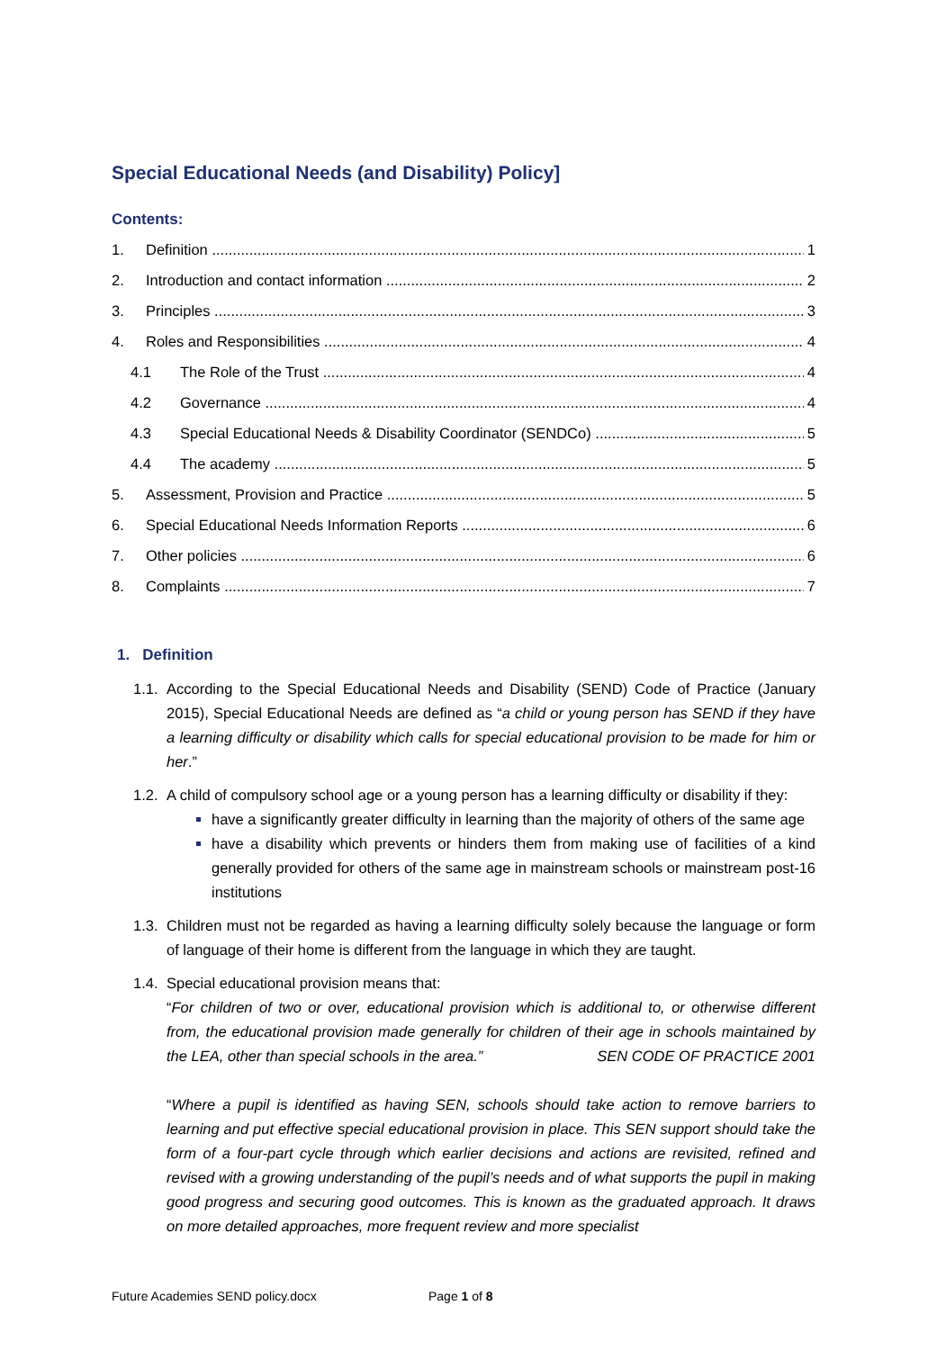Special Educational Needs (and Disability) Policy]
Contents:
1. Definition 1
2. Introduction and contact information 2
3. Principles 3
4. Roles and Responsibilities 4
4.1 The Role of the Trust 4
4.2 Governance 4
4.3 Special Educational Needs & Disability Coordinator (SENDCo) 5
4.4 The academy 5
5. Assessment, Provision and Practice 5
6. Special Educational Needs Information Reports 6
7. Other policies 6
8. Complaints 7
1. Definition
1.1.
According to the Special Educational Needs and Disability (SEND) Code of Practice (January 2015), Special Educational Needs are defined as “a child or young person has SEND if they have a learning difficulty or disability which calls for special educational provision to be made for him or her.”
1.2.
A child of compulsory school age or a young person has a learning difficulty or disability if they:
have a significantly greater difficulty in learning than the majority of others of the same age
have a disability which prevents or hinders them from making use of facilities of a kind generally provided for others of the same age in mainstream schools or mainstream post-16 institutions
1.3.
Children must not be regarded as having a learning difficulty solely because the language or form of language of their home is different from the language in which they are taught.
1.4.
Special educational provision means that:
“For children of two or over, educational provision which is additional to, or otherwise different from, the educational provision made generally for children of their age in schools maintained by the LEA, other than special schools in the area.” SEN CODE OF PRACTICE 2001
“Where a pupil is identified as having SEN, schools should take action to remove barriers to learning and put effective special educational provision in place. This SEN support should take the form of a four-part cycle through which earlier decisions and actions are revisited, refined and revised with a growing understanding of the pupil’s needs and of what supports the pupil in making good progress and securing good outcomes. This is known as the graduated approach. It draws on more detailed approaches, more frequent review and more specialist
Future Academies SEND policy.docx Page 1 of 8